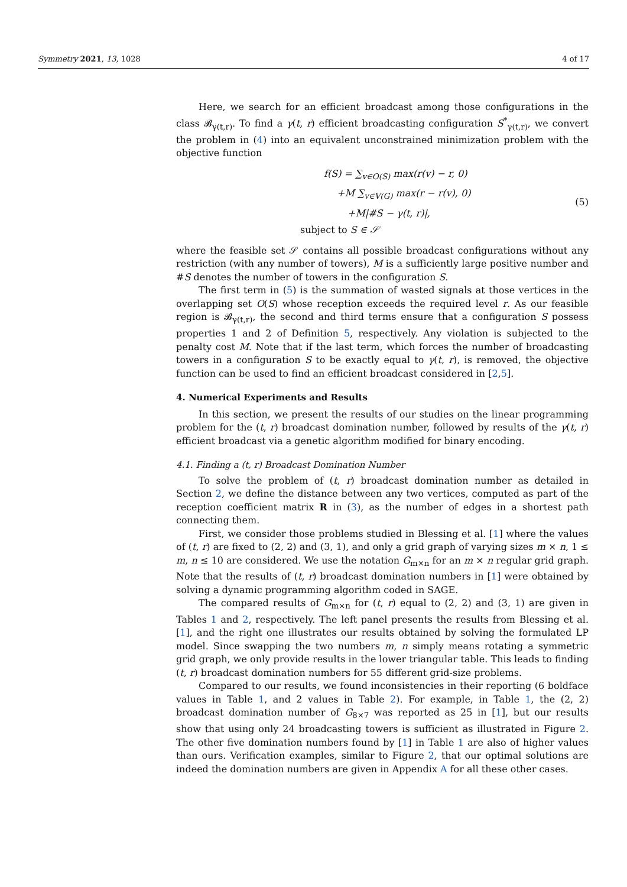Symmetry 2021, 13, 1028 4 of 17
Here, we search for an efficient broadcast among those configurations in the class 𝓑<sub>γ(t,r)</sub>. To find a γ(t, r) efficient broadcasting configuration S<sup>*</sup><sub>γ(t,r)</sub>, we convert the problem in (4) into an equivalent unconstrained minimization problem with the objective function
f(S) = ∑<sub>v∈O(S)</sub> max(r(v) − r, 0)
+M ∑<sub>v∈V(G)</sub> max(r − r(v), 0)
+M|#S − γ(t, r)|,
subject to S ∈ 𝒮
(5)
where the feasible set 𝒮 contains all possible broadcast configurations without any restriction (with any number of towers), M is a sufficiently large positive number and #S denotes the number of towers in the configuration S.
The first term in (5) is the summation of wasted signals at those vertices in the overlapping set O(S) whose reception exceeds the required level r. As our feasible region is 𝓑<sub>γ(t,r)</sub>, the second and third terms ensure that a configuration S possess properties 1 and 2 of Definition 5, respectively. Any violation is subjected to the penalty cost M. Note that if the last term, which forces the number of broadcasting towers in a configuration S to be exactly equal to γ(t, r), is removed, the objective function can be used to find an efficient broadcast considered in [2,5].
4. Numerical Experiments and Results
In this section, we present the results of our studies on the linear programming problem for the (t, r) broadcast domination number, followed by results of the γ(t, r) efficient broadcast via a genetic algorithm modified for binary encoding.
4.1. Finding a (t, r) Broadcast Domination Number
To solve the problem of (t, r) broadcast domination number as detailed in Section 2, we define the distance between any two vertices, computed as part of the reception coefficient matrix R in (3), as the number of edges in a shortest path connecting them.
First, we consider those problems studied in Blessing et al. [1] where the values of (t, r) are fixed to (2, 2) and (3, 1), and only a grid graph of varying sizes m × n, 1 ≤ m, n ≤ 10 are considered. We use the notation G<sub>m×n</sub> for an m × n regular grid graph. Note that the results of (t, r) broadcast domination numbers in [1] were obtained by solving a dynamic programming algorithm coded in SAGE.
The compared results of G<sub>m×n</sub> for (t, r) equal to (2, 2) and (3, 1) are given in Tables 1 and 2, respectively. The left panel presents the results from Blessing et al. [1], and the right one illustrates our results obtained by solving the formulated LP model. Since swapping the two numbers m, n simply means rotating a symmetric grid graph, we only provide results in the lower triangular table. This leads to finding (t, r) broadcast domination numbers for 55 different grid-size problems.
Compared to our results, we found inconsistencies in their reporting (6 boldface values in Table 1, and 2 values in Table 2). For example, in Table 1, the (2, 2) broadcast domination number of G<sub>8×7</sub> was reported as 25 in [1], but our results show that using only 24 broadcasting towers is sufficient as illustrated in Figure 2. The other five domination numbers found by [1] in Table 1 are also of higher values than ours. Verification examples, similar to Figure 2, that our optimal solutions are indeed the domination numbers are given in Appendix A for all these other cases.